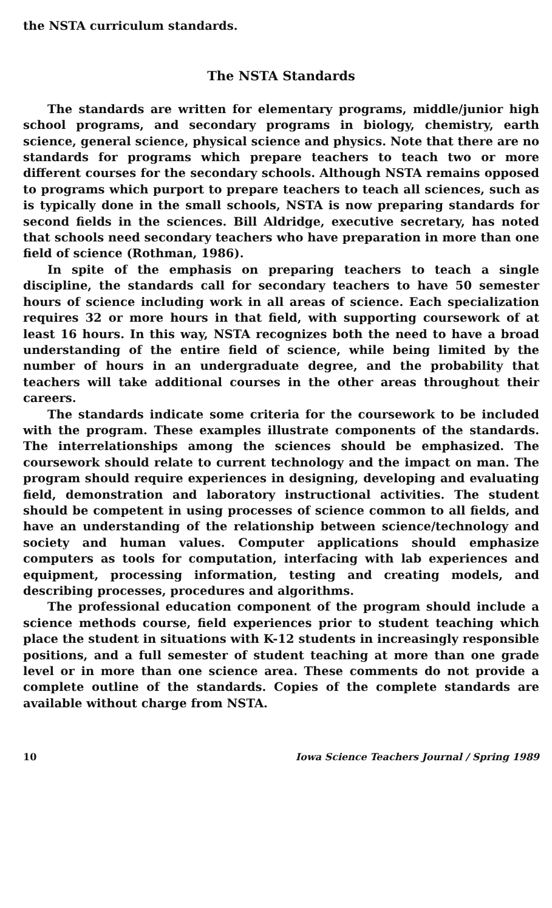the NSTA curriculum standards.
The NSTA Standards
The standards are written for elementary programs, middle/junior high school programs, and secondary programs in biology, chemistry, earth science, general science, physical science and physics. Note that there are no standards for programs which prepare teachers to teach two or more different courses for the secondary schools. Although NSTA remains opposed to programs which purport to prepare teachers to teach all sciences, such as is typically done in the small schools, NSTA is now preparing standards for second fields in the sciences. Bill Aldridge, executive secretary, has noted that schools need secondary teachers who have preparation in more than one field of science (Rothman, 1986).
In spite of the emphasis on preparing teachers to teach a single discipline, the standards call for secondary teachers to have 50 semester hours of science including work in all areas of science. Each specialization requires 32 or more hours in that field, with supporting coursework of at least 16 hours. In this way, NSTA recognizes both the need to have a broad understanding of the entire field of science, while being limited by the number of hours in an undergraduate degree, and the probability that teachers will take additional courses in the other areas throughout their careers.
The standards indicate some criteria for the coursework to be included with the program. These examples illustrate components of the standards. The interrelationships among the sciences should be emphasized. The coursework should relate to current technology and the impact on man. The program should require experiences in designing, developing and evaluating field, demonstration and laboratory instructional activities. The student should be competent in using processes of science common to all fields, and have an understanding of the relationship between science/technology and society and human values. Computer applications should emphasize computers as tools for computation, interfacing with lab experiences and equipment, processing information, testing and creating models, and describing processes, procedures and algorithms.
The professional education component of the program should include a science methods course, field experiences prior to student teaching which place the student in situations with K-12 students in increasingly responsible positions, and a full semester of student teaching at more than one grade level or in more than one science area. These comments do not provide a complete outline of the standards. Copies of the complete standards are available without charge from NSTA.
10 Iowa Science Teachers Journal / Spring 1989